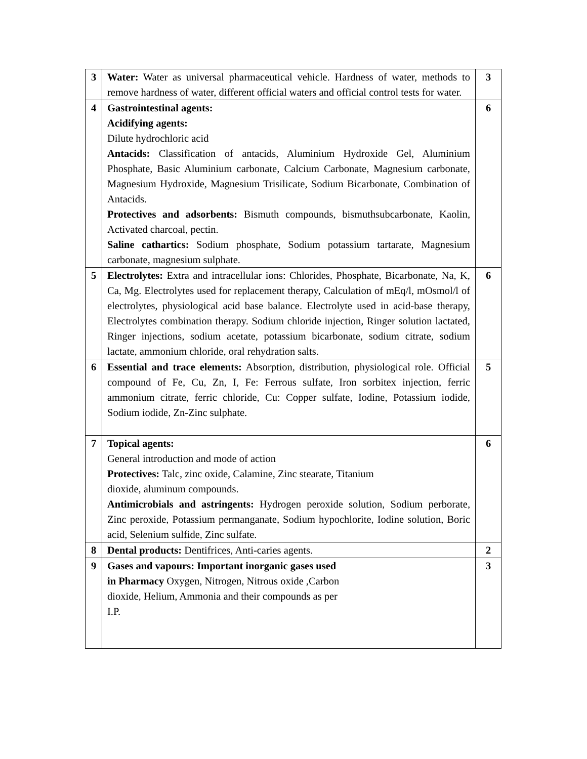| 3 | Water: Water as universal pharmaceutical vehicle. Hardness of water, methods to remove hardness of water, different official waters and official control tests for water. | 3 |
| 4 | Gastrointestinal agents: Acidifying agents: Dilute hydrochloric acid Antacids: Classification of antacids, Aluminium Hydroxide Gel, Aluminium Phosphate, Basic Aluminium carbonate, Calcium Carbonate, Magnesium carbonate, Magnesium Hydroxide, Magnesium Trisilicate, Sodium Bicarbonate, Combination of Antacids. Protectives and adsorbents: Bismuth compounds, bismuthsubcarbonate, Kaolin, Activated charcoal, pectin. Saline cathartics: Sodium phosphate, Sodium potassium tartarate, Magnesium carbonate, magnesium sulphate. | 6 |
| 5 | Electrolytes: Extra and intracellular ions: Chlorides, Phosphate, Bicarbonate, Na, K, Ca, Mg. Electrolytes used for replacement therapy, Calculation of mEq/l, mOsmol/l of electrolytes, physiological acid base balance. Electrolyte used in acid-base therapy, Electrolytes combination therapy. Sodium chloride injection, Ringer solution lactated, Ringer injections, sodium acetate, potassium bicarbonate, sodium citrate, sodium lactate, ammonium chloride, oral rehydration salts. | 6 |
| 6 | Essential and trace elements: Absorption, distribution, physiological role. Official compound of Fe, Cu, Zn, I, Fe: Ferrous sulfate, Iron sorbitex injection, ferric ammonium citrate, ferric chloride, Cu: Copper sulfate, Iodine, Potassium iodide, Sodium iodide, Zn-Zinc sulphate. | 5 |
| 7 | Topical agents: General introduction and mode of action Protectives: Talc, zinc oxide, Calamine, Zinc stearate, Titanium dioxide, aluminum compounds. Antimicrobials and astringents: Hydrogen peroxide solution, Sodium perborate, Zinc peroxide, Potassium permanganate, Sodium hypochlorite, Iodine solution, Boric acid, Selenium sulfide, Zinc sulfate. | 6 |
| 8 | Dental products: Dentifrices, Anti-caries agents. | 2 |
| 9 | Gases and vapours: Important inorganic gases used in Pharmacy Oxygen, Nitrogen, Nitrous oxide ,Carbon dioxide, Helium, Ammonia and their compounds as per I.P. | 3 |